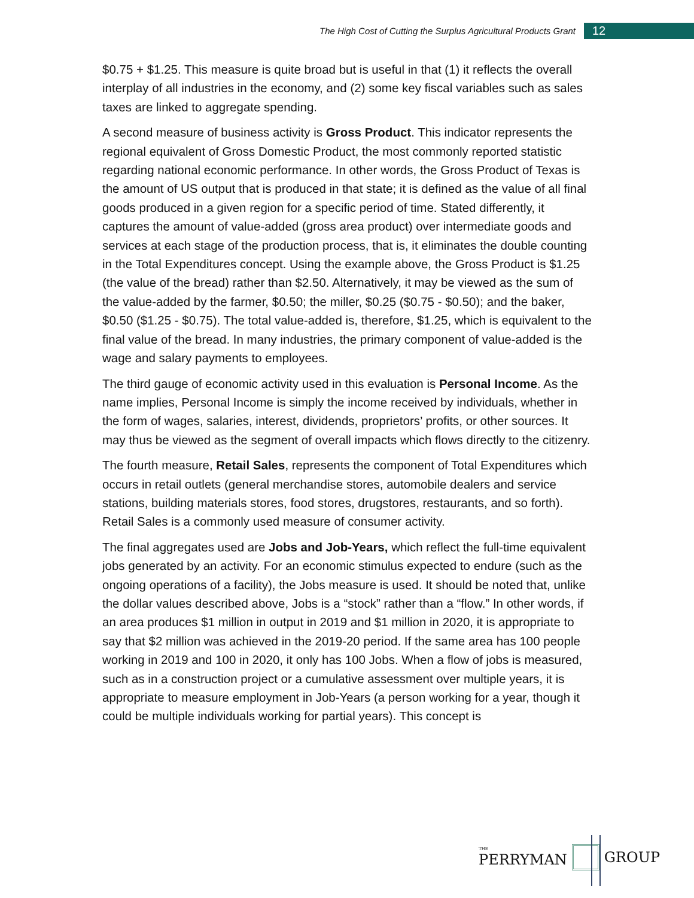The High Cost of Cutting the Surplus Agricultural Products Grant
12
$0.75 + $1.25. This measure is quite broad but is useful in that (1) it reflects the overall interplay of all industries in the economy, and (2) some key fiscal variables such as sales taxes are linked to aggregate spending.
A second measure of business activity is Gross Product. This indicator represents the regional equivalent of Gross Domestic Product, the most commonly reported statistic regarding national economic performance. In other words, the Gross Product of Texas is the amount of US output that is produced in that state; it is defined as the value of all final goods produced in a given region for a specific period of time. Stated differently, it captures the amount of value-added (gross area product) over intermediate goods and services at each stage of the production process, that is, it eliminates the double counting in the Total Expenditures concept. Using the example above, the Gross Product is $1.25 (the value of the bread) rather than $2.50. Alternatively, it may be viewed as the sum of the value-added by the farmer, $0.50; the miller, $0.25 ($0.75 - $0.50); and the baker, $0.50 ($1.25 - $0.75). The total value-added is, therefore, $1.25, which is equivalent to the final value of the bread. In many industries, the primary component of value-added is the wage and salary payments to employees.
The third gauge of economic activity used in this evaluation is Personal Income. As the name implies, Personal Income is simply the income received by individuals, whether in the form of wages, salaries, interest, dividends, proprietors’ profits, or other sources. It may thus be viewed as the segment of overall impacts which flows directly to the citizenry.
The fourth measure, Retail Sales, represents the component of Total Expenditures which occurs in retail outlets (general merchandise stores, automobile dealers and service stations, building materials stores, food stores, drugstores, restaurants, and so forth). Retail Sales is a commonly used measure of consumer activity.
The final aggregates used are Jobs and Job-Years, which reflect the full-time equivalent jobs generated by an activity. For an economic stimulus expected to endure (such as the ongoing operations of a facility), the Jobs measure is used. It should be noted that, unlike the dollar values described above, Jobs is a “stock” rather than a “flow.” In other words, if an area produces $1 million in output in 2019 and $1 million in 2020, it is appropriate to say that $2 million was achieved in the 2019-20 period. If the same area has 100 people working in 2019 and 100 in 2020, it only has 100 Jobs. When a flow of jobs is measured, such as in a construction project or a cumulative assessment over multiple years, it is appropriate to measure employment in Job-Years (a person working for a year, though it could be multiple individuals working for partial years). This concept is
THE
PERRYMAN GROUP